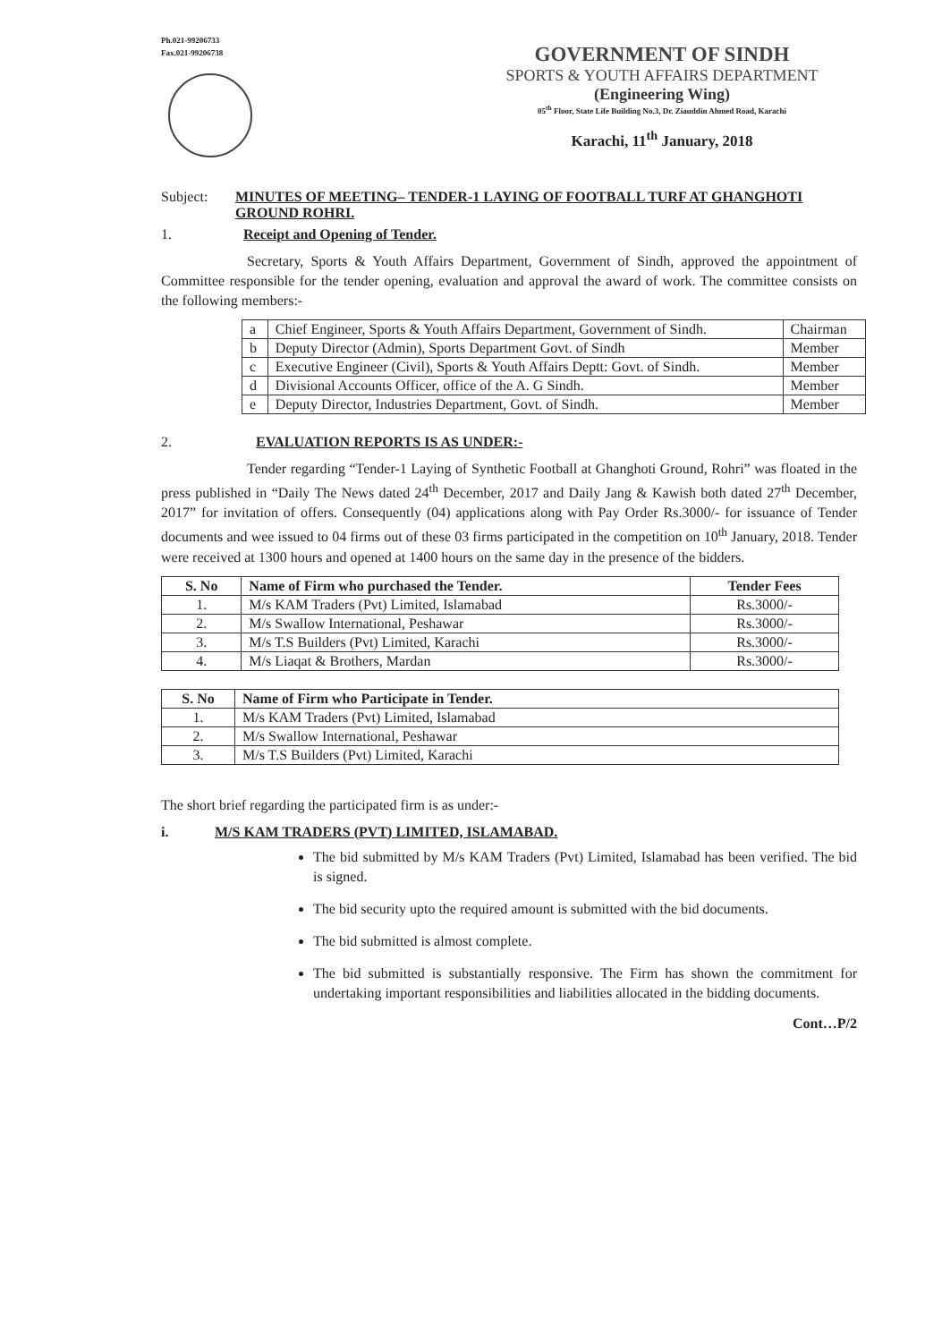Ph.021-99206733
Fax.021-99206738
GOVERNMENT OF SINDH
SPORTS & YOUTH AFFAIRS DEPARTMENT
(Engineering Wing)
05<sup>th</sup> Floor, State Life Building No.3, Dr. Ziauddin Ahmed Road, Karachi
Karachi, 11<sup>th</sup> January, 2018
Subject: MINUTES OF MEETING– TENDER-1 LAYING OF FOOTBALL TURF AT GHANGHOTI GROUND ROHRI.
1. Receipt and Opening of Tender.
      Secretary, Sports & Youth Affairs Department, Government of Sindh, approved the appointment of Committee responsible for the tender opening, evaluation and approval the award of work. The committee consists on the following members:-
| a | Chief Engineer, Sports & Youth Affairs Department, Government of Sindh. | Chairman |
| b | Deputy Director (Admin), Sports Department Govt. of Sindh | Member |
| c | Executive Engineer (Civil), Sports & Youth Affairs Deptt: Govt. of Sindh. | Member |
| d | Divisional Accounts Officer, office of the A. G Sindh. | Member |
| e | Deputy Director, Industries Department, Govt. of Sindh. | Member |
2. EVALUATION REPORTS IS AS UNDER:-
      Tender regarding “Tender-1 Laying of Synthetic Football at Ghanghoti Ground, Rohri” was floated in the press published in “Daily The News dated 24<sup>th</sup> December, 2017 and Daily Jang & Kawish both dated 27<sup>th</sup> December, 2017” for invitation of offers. Consequently (04) applications along with Pay Order Rs.3000/- for issuance of Tender documents and wee issued to 04 firms out of these 03 firms participated in the competition on 10<sup>th</sup> January, 2018. Tender were received at 1300 hours and opened at 1400 hours on the same day in the presence of the bidders.
| S. No | Name of Firm who purchased the Tender. | Tender Fees |
| --- | --- | --- |
| 1. | M/s KAM Traders (Pvt) Limited, Islamabad | Rs.3000/- |
| 2. | M/s Swallow International, Peshawar | Rs.3000/- |
| 3. | M/s T.S Builders (Pvt) Limited, Karachi | Rs.3000/- |
| 4. | M/s Liaqat & Brothers, Mardan | Rs.3000/- |
| S. No | Name of Firm who Participate in Tender. |
| --- | --- |
| 1. | M/s KAM Traders (Pvt) Limited, Islamabad |
| 2. | M/s Swallow International, Peshawar |
| 3. | M/s T.S Builders (Pvt) Limited, Karachi |
The short brief regarding the participated firm is as under:-
i. M/S KAM TRADERS (PVT) LIMITED, ISLAMABAD.
The bid submitted by M/s KAM Traders (Pvt) Limited, Islamabad has been verified. The bid is signed.
The bid security upto the required amount is submitted with the bid documents.
The bid submitted is almost complete.
The bid submitted is substantially responsive. The Firm has shown the commitment for undertaking important responsibilities and liabilities allocated in the bidding documents.
Cont…P/2